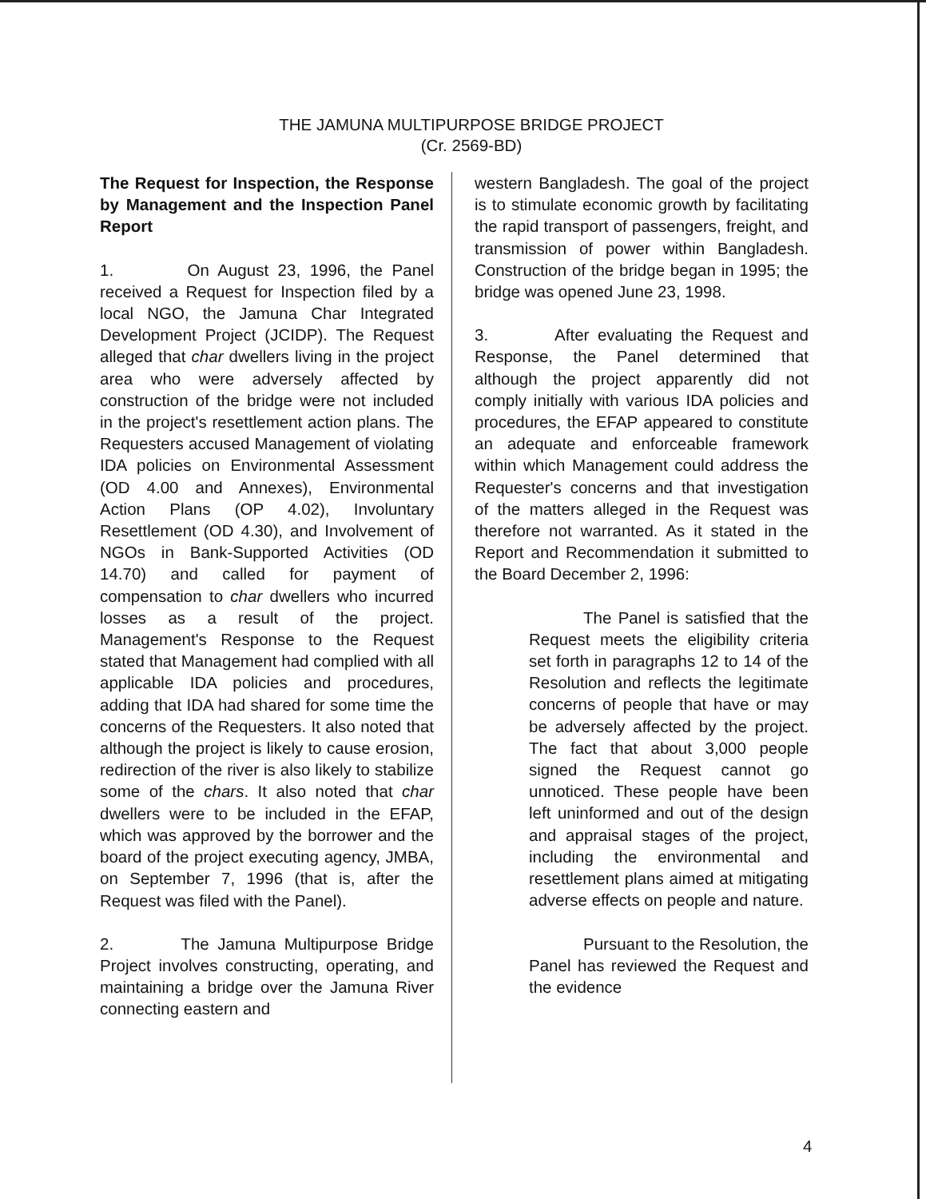THE JAMUNA MULTIPURPOSE BRIDGE PROJECT
(Cr. 2569-BD)
The Request for Inspection, the Response by Management and the Inspection Panel Report
1. On August 23, 1996, the Panel received a Request for Inspection filed by a local NGO, the Jamuna Char Integrated Development Project (JCIDP). The Request alleged that char dwellers living in the project area who were adversely affected by construction of the bridge were not included in the project's resettlement action plans. The Requesters accused Management of violating IDA policies on Environmental Assessment (OD 4.00 and Annexes), Environmental Action Plans (OP 4.02), Involuntary Resettlement (OD 4.30), and Involvement of NGOs in Bank-Supported Activities (OD 14.70) and called for payment of compensation to char dwellers who incurred losses as a result of the project. Management's Response to the Request stated that Management had complied with all applicable IDA policies and procedures, adding that IDA had shared for some time the concerns of the Requesters. It also noted that although the project is likely to cause erosion, redirection of the river is also likely to stabilize some of the chars. It also noted that char dwellers were to be included in the EFAP, which was approved by the borrower and the board of the project executing agency, JMBA, on September 7, 1996 (that is, after the Request was filed with the Panel).
2. The Jamuna Multipurpose Bridge Project involves constructing, operating, and maintaining a bridge over the Jamuna River connecting eastern and
western Bangladesh. The goal of the project is to stimulate economic growth by facilitating the rapid transport of passengers, freight, and transmission of power within Bangladesh. Construction of the bridge began in 1995; the bridge was opened June 23, 1998.
3. After evaluating the Request and Response, the Panel determined that although the project apparently did not comply initially with various IDA policies and procedures, the EFAP appeared to constitute an adequate and enforceable framework within which Management could address the Requester's concerns and that investigation of the matters alleged in the Request was therefore not warranted. As it stated in the Report and Recommendation it submitted to the Board December 2, 1996:
The Panel is satisfied that the Request meets the eligibility criteria set forth in paragraphs 12 to 14 of the Resolution and reflects the legitimate concerns of people that have or may be adversely affected by the project. The fact that about 3,000 people signed the Request cannot go unnoticed. These people have been left uninformed and out of the design and appraisal stages of the project, including the environmental and resettlement plans aimed at mitigating adverse effects on people and nature.
Pursuant to the Resolution, the Panel has reviewed the Request and the evidence
4